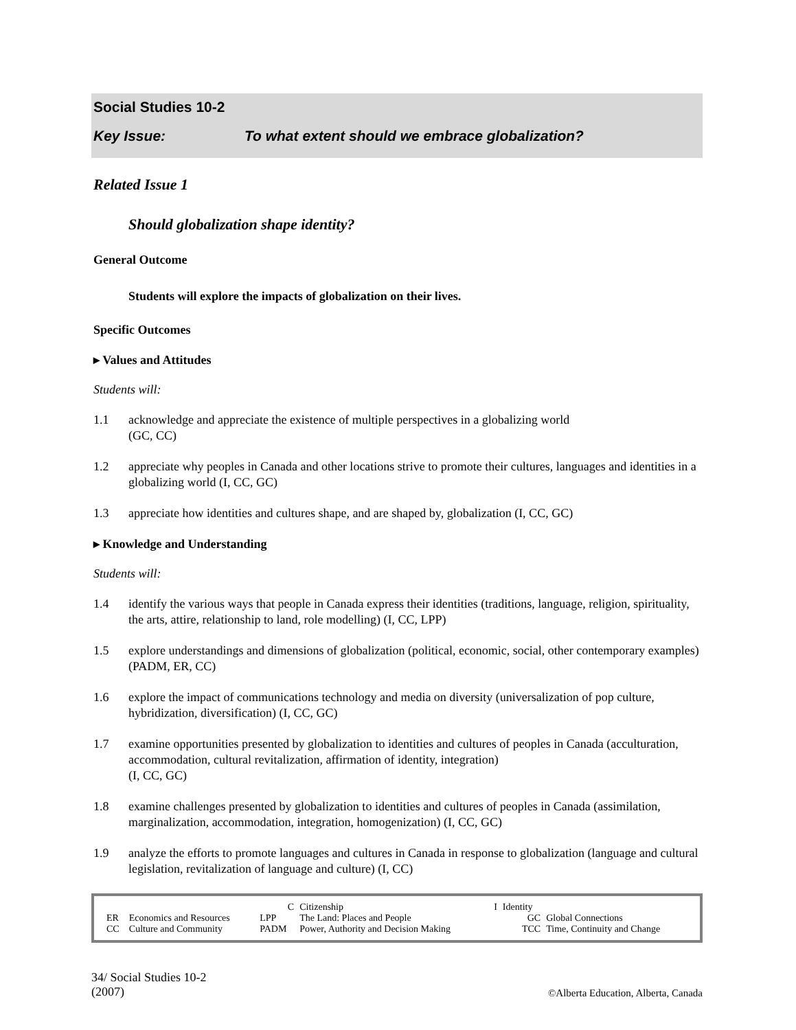Social Studies 10-2
Key Issue: To what extent should we embrace globalization?
Related Issue 1
Should globalization shape identity?
General Outcome
Students will explore the impacts of globalization on their lives.
Specific Outcomes
▸ Values and Attitudes
Students will:
1.1 acknowledge and appreciate the existence of multiple perspectives in a globalizing world
(GC, CC)
1.2 appreciate why peoples in Canada and other locations strive to promote their cultures, languages and identities in a globalizing world (I, CC, GC)
1.3 appreciate how identities and cultures shape, and are shaped by, globalization (I, CC, GC)
▸ Knowledge and Understanding
Students will:
1.4 identify the various ways that people in Canada express their identities (traditions, language, religion, spirituality, the arts, attire, relationship to land, role modelling) (I, CC, LPP)
1.5 explore understandings and dimensions of globalization (political, economic, social, other contemporary examples) (PADM, ER, CC)
1.6 explore the impact of communications technology and media on diversity (universalization of pop culture, hybridization, diversification) (I, CC, GC)
1.7 examine opportunities presented by globalization to identities and cultures of peoples in Canada (acculturation, accommodation, cultural revitalization, affirmation of identity, integration)
(I, CC, GC)
1.8 examine challenges presented by globalization to identities and cultures of peoples in Canada (assimilation, marginalization, accommodation, integration, homogenization) (I, CC, GC)
1.9 analyze the efforts to promote languages and cultures in Canada in response to globalization (language and cultural legislation, revitalization of language and culture) (I, CC)
| | | C | Citizenship | I | Identity | |
| ER | Economics and Resources | LPP | The Land: Places and People | | GC | Global Connections |
| CC | Culture and Community | PADM | Power, Authority and Decision Making | | TCC | Time, Continuity and Change |
34/ Social Studies 10-2
(2007)
©Alberta Education, Alberta, Canada